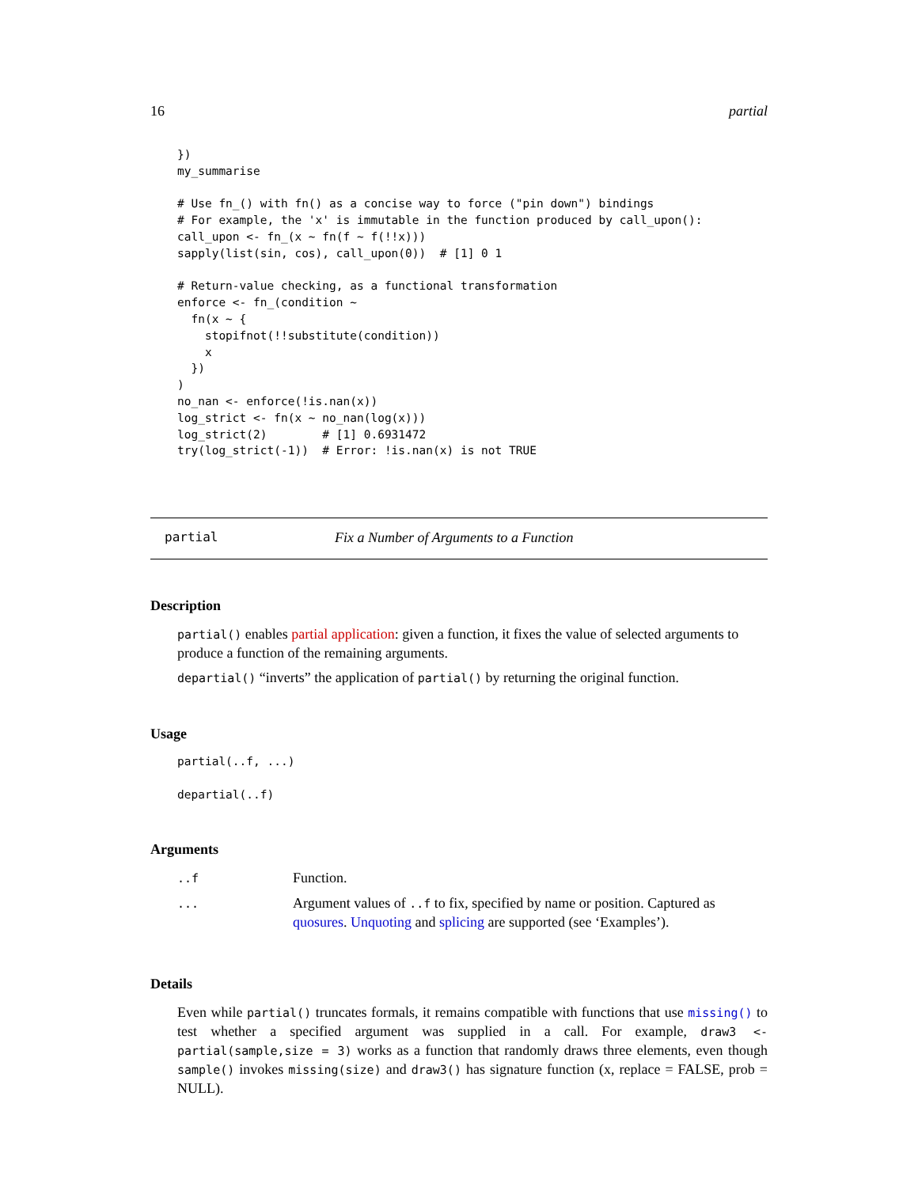16 partial
})
my_summarise

# Use fn_() with fn() as a concise way to force ("pin down") bindings
# For example, the 'x' is immutable in the function produced by call_upon():
call_upon <- fn_(x ~ fn(f ~ f(!!x)))
sapply(list(sin, cos), call_upon(0))  # [1] 0 1

# Return-value checking, as a functional transformation
enforce <- fn_(condition ~
  fn(x ~ {
    stopifnot(!!substitute(condition))
    x
  })
)
no_nan <- enforce(!is.nan(x))
log_strict <- fn(x ~ no_nan(log(x)))
log_strict(2)        # [1] 0.6931472
try(log_strict(-1))  # Error: !is.nan(x) is not TRUE
partial Fix a Number of Arguments to a Function
Description
partial() enables partial application: given a function, it fixes the value of selected arguments to produce a function of the remaining arguments.
departial() “inverts” the application of partial() by returning the original function.
Usage
partial(..f, ...)

departial(..f)
Arguments
| ..f | Function. |
| ... | Argument values of ..f to fix, specified by name or position. Captured as quosures . Unquoting and splicing are supported (see ‘Examples’). |
Details
Even while partial() truncates formals, it remains compatible with functions that use missing() to test whether a specified argument was supplied in a call. For example, draw3 <-partial(sample,size = 3) works as a function that randomly draws three elements, even though sample() invokes missing(size) and draw3() has signature function (x, replace = FALSE, prob = NULL).